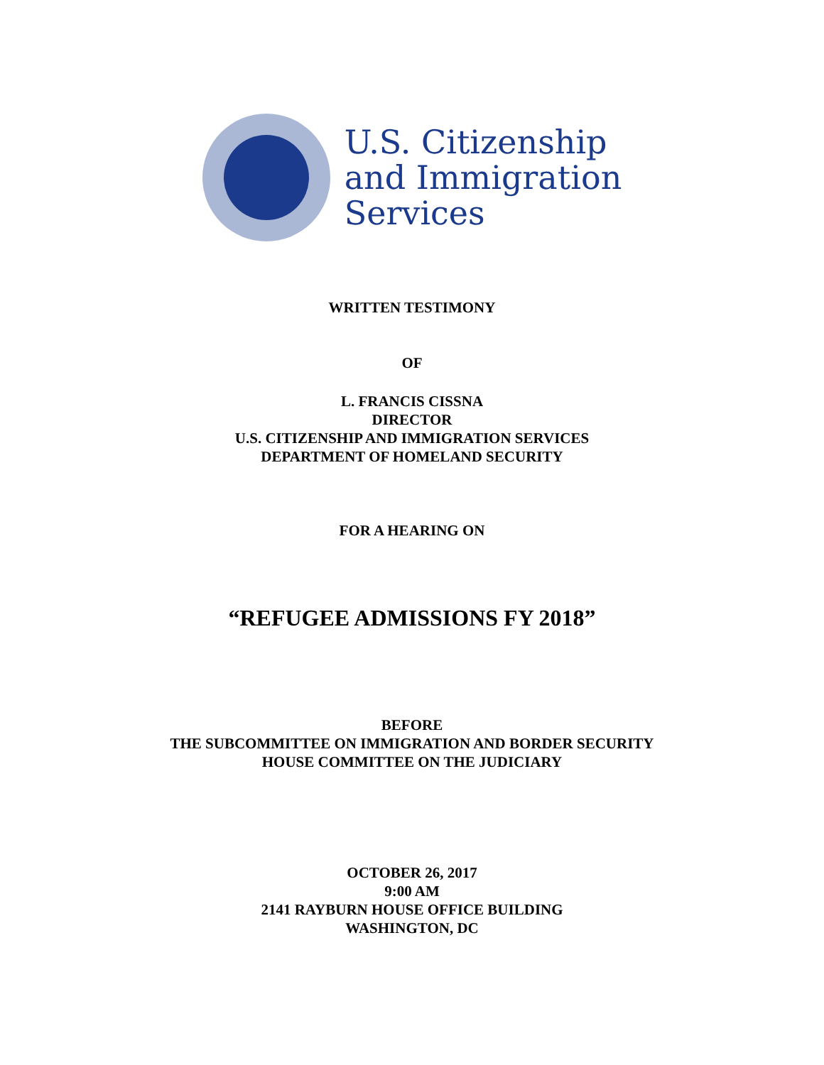U.S. Citizenship
and Immigration
Services
WRITTEN TESTIMONY
OF
L. FRANCIS CISSNA
DIRECTOR
U.S. CITIZENSHIP AND IMMIGRATION SERVICES
DEPARTMENT OF HOMELAND SECURITY
FOR A HEARING ON
“REFUGEE ADMISSIONS FY 2018”
BEFORE
THE SUBCOMMITTEE ON IMMIGRATION AND BORDER SECURITY
HOUSE COMMITTEE ON THE JUDICIARY
OCTOBER 26, 2017
9:00 AM
2141 RAYBURN HOUSE OFFICE BUILDING
WASHINGTON, DC